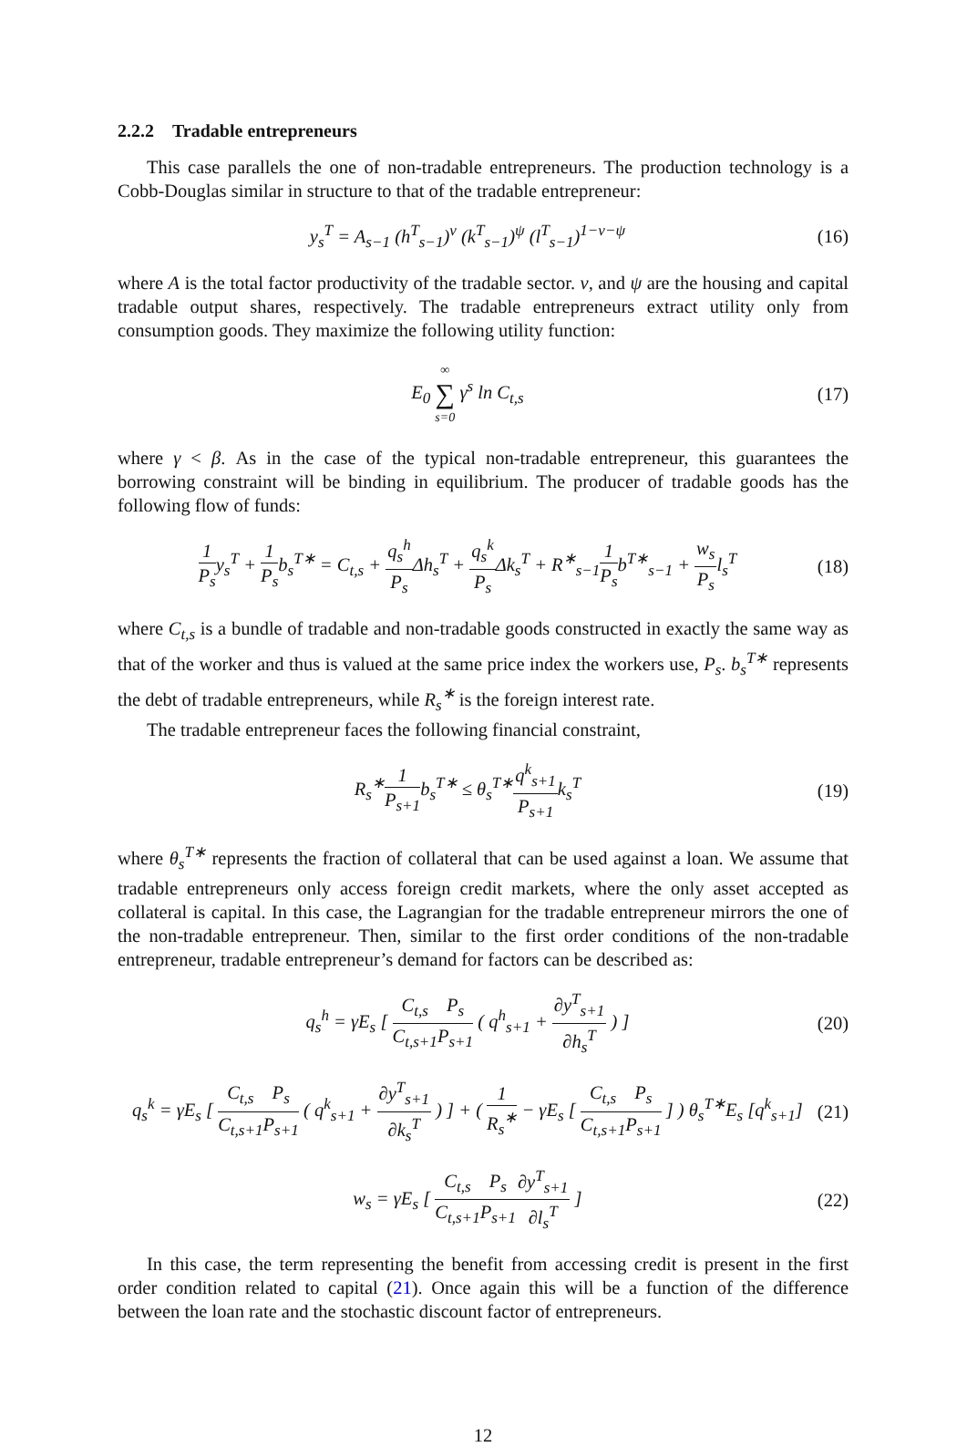2.2.2 Tradable entrepreneurs
This case parallels the one of non-tradable entrepreneurs. The production technology is a Cobb-Douglas similar in structure to that of the tradable entrepreneur:
y<sub>s</sub><sup>T</sup> = A<sub>s−1</sub> (h<sup>T</sup><sub>s−1</sub>)<sup>ν</sup> (k<sup>T</sup><sub>s−1</sub>)<sup>ψ</sup> (l<sup>T</sup><sub>s−1</sub>)<sup>1−ν−ψ</sup>
(16)
where A is the total factor productivity of the tradable sector. ν, and ψ are the housing and capital tradable output shares, respectively. The tradable entrepreneurs extract utility only from consumption goods. They maximize the following utility function:
E<sub>0</sub> ∞ ∑ s=0 γ<sup>s</sup> ln C<sub>t,s</sub> (17)
where γ < β. As in the case of the typical non-tradable entrepreneur, this guarantees the borrowing constraint will be binding in equilibrium. The producer of tradable goods has the following flow of funds:
1 P<sub>s</sub>y<sub>s</sub><sup>T</sup> + 1 P<sub>s</sub>b<sub>s</sub><sup>T∗</sup> = C<sub>t,s</sub> + q<sub>s</sub><sup>h</sup> P<sub>s</sub> Δh<sub>s</sub><sup>T</sup> + q<sub>s</sub><sup>k</sup> P<sub>s</sub> Δk<sub>s</sub><sup>T</sup> + R<sup>∗</sup><sub>s−1</sub>1 P<sub>s</sub>b<sup>T∗</sup><sub>s−1</sub> + w<sub>s</sub> P<sub>s</sub>l<sub>s</sub><sup>T</sup>
(18)
where C<sub>t,s</sub> is a bundle of tradable and non-tradable goods constructed in exactly the same way as that of the worker and thus is valued at the same price index the workers use, P<sub>s</sub>. b<sub>s</sub><sup>T∗</sup> represents the debt of tradable entrepreneurs, while R<sub>s</sub><sup>∗</sup> is the foreign interest rate.
The tradable entrepreneur faces the following financial constraint,
R<sub>s</sub><sup>∗</sup>1 P<sub>s+1</sub>b<sub>s</sub><sup>T∗</sup> ≤ θ<sub>s</sub><sup>T∗</sup>q<sup>k</sup><sub>s+1</sub> P<sub>s+1</sub>k<sub>s</sub><sup>T</sup>
(19)
where θ<sub>s</sub><sup>T∗</sup> represents the fraction of collateral that can be used against a loan. We assume that tradable entrepreneurs only access foreign credit markets, where the only asset accepted as collateral is capital. In this case, the Lagrangian for the tradable entrepreneur mirrors the one of the non-tradable entrepreneur. Then, similar to the first order conditions of the non-tradable entrepreneur, tradable entrepreneur’s demand for factors can be described as:
q<sub>s</sub><sup>h</sup> = γE<sub>s</sub> [ C<sub>t,s</sub> C<sub>t,s+1</sub> P<sub>s</sub> P<sub>s+1</sub> ( q<sup>h</sup><sub>s+1</sub> + ∂y<sup>T</sup><sub>s+1</sub> ∂h<sub>s</sub><sup>T</sup> ) ]
(20)
q<sub>s</sub><sup>k</sup> = γE<sub>s</sub> [ C<sub>t,s</sub> C<sub>t,s+1</sub> P<sub>s</sub> P<sub>s+1</sub> ( q<sup>k</sup><sub>s+1</sub> + ∂y<sup>T</sup><sub>s+1</sub> ∂k<sub>s</sub><sup>T</sup> ) ] + ( 1 R<sub>s</sub><sup>∗</sup> − γE<sub>s</sub> [ C<sub>t,s</sub> C<sub>t,s+1</sub> P<sub>s</sub> P<sub>s+1</sub> ] ) θ<sub>s</sub><sup>T∗</sup>E<sub>s</sub> [q<sup>k</sup><sub>s+1</sub>]
(21)
w<sub>s</sub> = γE<sub>s</sub> [ C<sub>t,s</sub> C<sub>t,s+1</sub> P<sub>s</sub> P<sub>s+1</sub>∂y<sup>T</sup><sub>s+1</sub> ∂l<sub>s</sub><sup>T</sup> ]
(22)
In this case, the term representing the benefit from accessing credit is present in the first order condition related to capital (21). Once again this will be a function of the difference between the loan rate and the stochastic discount factor of entrepreneurs.
12